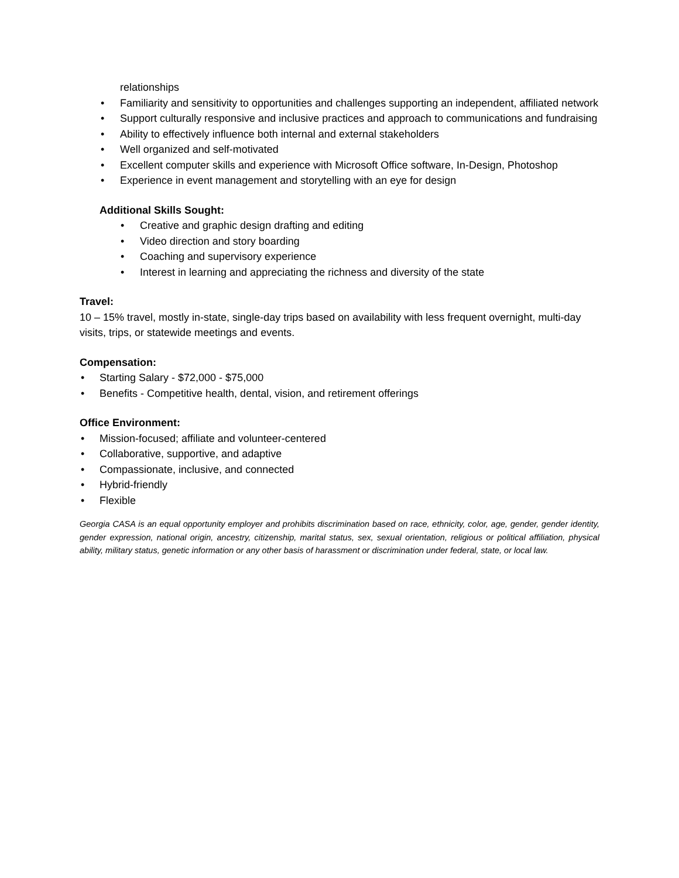relationships
• Familiarity and sensitivity to opportunities and challenges supporting an independent, affiliated network
• Support culturally responsive and inclusive practices and approach to communications and fundraising
• Ability to effectively influence both internal and external stakeholders
• Well organized and self-motivated
• Excellent computer skills and experience with Microsoft Office software, In-Design, Photoshop
• Experience in event management and storytelling with an eye for design
Additional Skills Sought:
• Creative and graphic design drafting and editing
• Video direction and story boarding
• Coaching and supervisory experience
• Interest in learning and appreciating the richness and diversity of the state
Travel:
10 – 15% travel, mostly in-state, single-day trips based on availability with less frequent overnight, multi-day visits, trips, or statewide meetings and events.
Compensation:
• Starting Salary - $72,000 - $75,000
• Benefits - Competitive health, dental, vision, and retirement offerings
Office Environment:
• Mission-focused; affiliate and volunteer-centered
• Collaborative, supportive, and adaptive
• Compassionate, inclusive, and connected
• Hybrid-friendly
• Flexible
Georgia CASA is an equal opportunity employer and prohibits discrimination based on race, ethnicity, color, age, gender, gender identity, gender expression, national origin, ancestry, citizenship, marital status, sex, sexual orientation, religious or political affiliation, physical ability, military status, genetic information or any other basis of harassment or discrimination under federal, state, or local law.